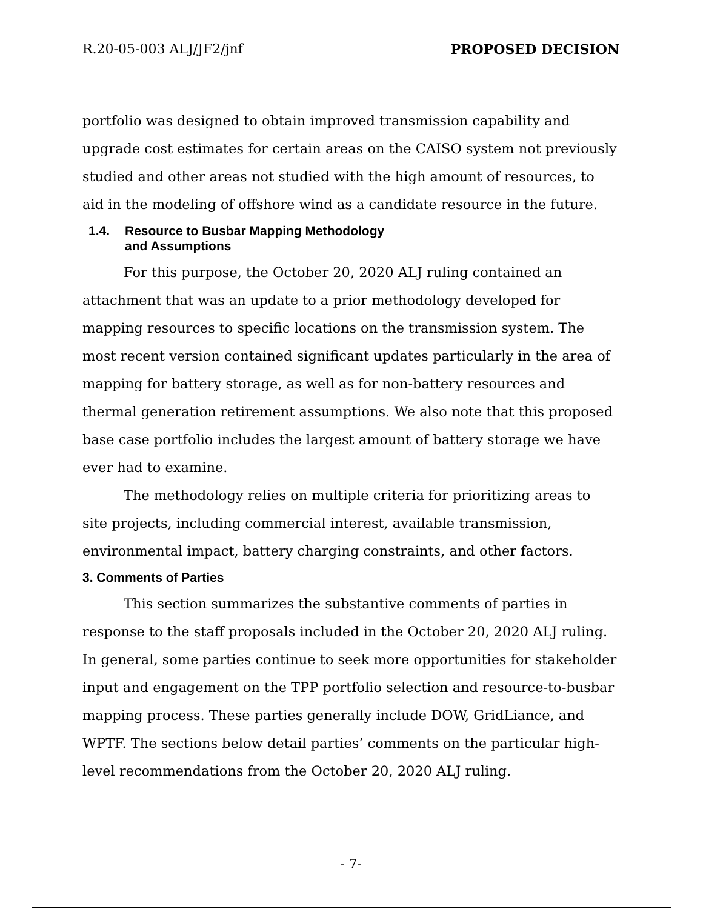R.20-05-003 ALJ/JF2/jnf PROPOSED DECISION
portfolio was designed to obtain improved transmission capability and upgrade cost estimates for certain areas on the CAISO system not previously studied and other areas not studied with the high amount of resources, to aid in the modeling of offshore wind as a candidate resource in the future.
1.4. Resource to Busbar Mapping Methodology
and Assumptions
For this purpose, the October 20, 2020 ALJ ruling contained an attachment that was an update to a prior methodology developed for mapping resources to specific locations on the transmission system. The most recent version contained significant updates particularly in the area of mapping for battery storage, as well as for non-battery resources and thermal generation retirement assumptions. We also note that this proposed base case portfolio includes the largest amount of battery storage we have ever had to examine.
The methodology relies on multiple criteria for prioritizing areas to site projects, including commercial interest, available transmission, environmental impact, battery charging constraints, and other factors.
3. Comments of Parties
This section summarizes the substantive comments of parties in response to the staff proposals included in the October 20, 2020 ALJ ruling. In general, some parties continue to seek more opportunities for stakeholder input and engagement on the TPP portfolio selection and resource-to-busbar mapping process. These parties generally include DOW, GridLiance, and WPTF. The sections below detail parties’ comments on the particular high-level recommendations from the October 20, 2020 ALJ ruling.
- 7-